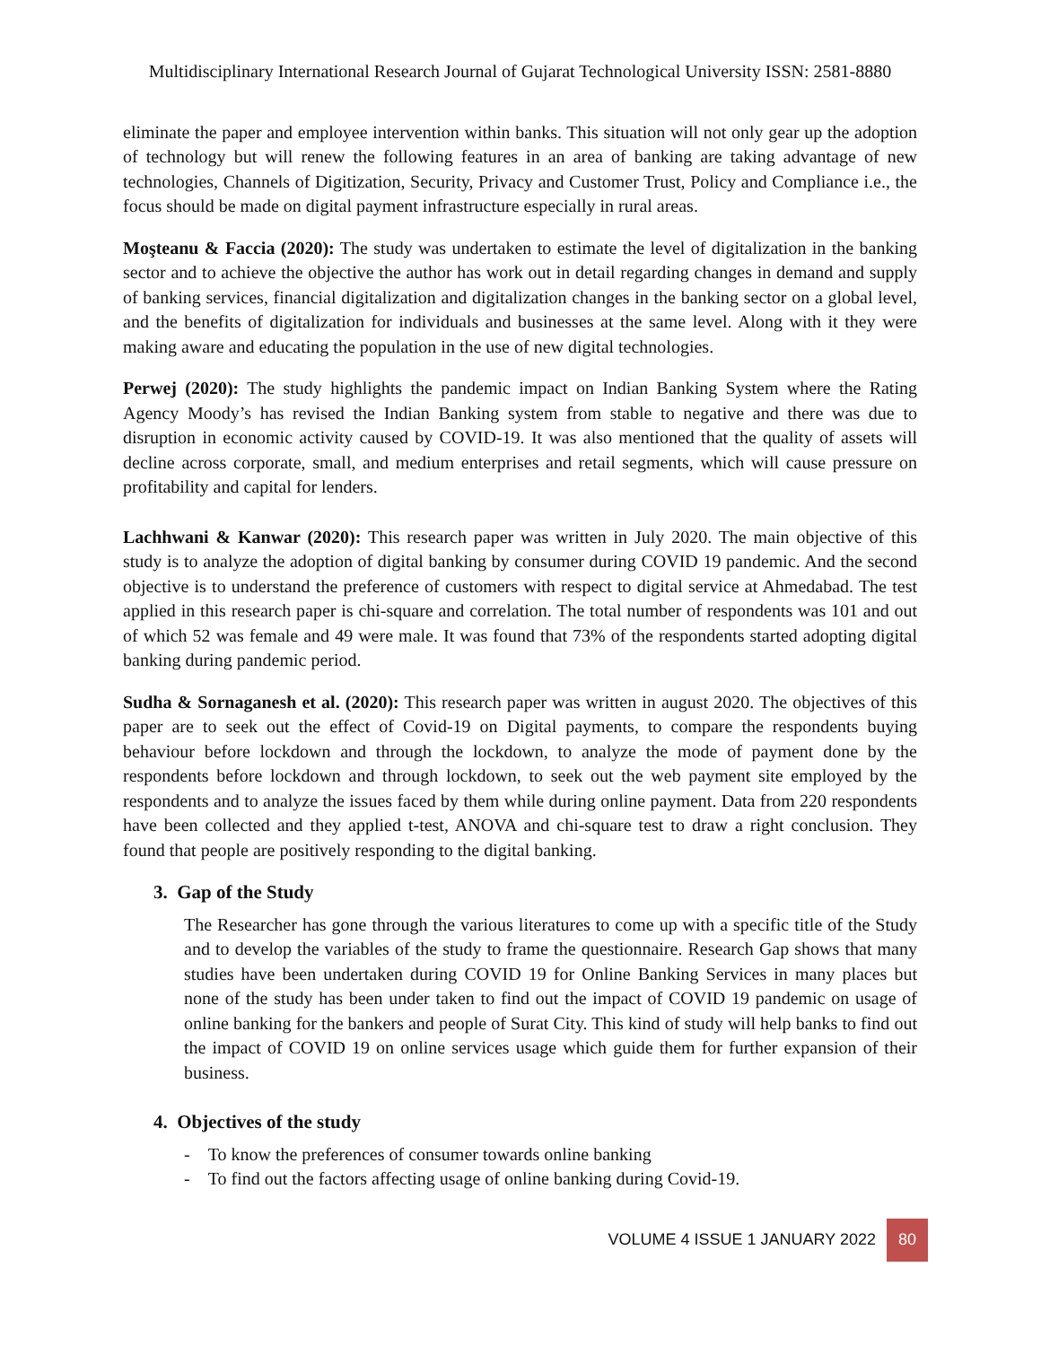Multidisciplinary International Research Journal of Gujarat Technological University ISSN: 2581-8880
eliminate the paper and employee intervention within banks. This situation will not only gear up the adoption of technology but will renew the following features in an area of banking are taking advantage of new technologies, Channels of Digitization, Security, Privacy and Customer Trust, Policy and Compliance i.e., the focus should be made on digital payment infrastructure especially in rural areas.
Moşteanu & Faccia (2020): The study was undertaken to estimate the level of digitalization in the banking sector and to achieve the objective the author has work out in detail regarding changes in demand and supply of banking services, financial digitalization and digitalization changes in the banking sector on a global level, and the benefits of digitalization for individuals and businesses at the same level. Along with it they were making aware and educating the population in the use of new digital technologies.
Perwej (2020): The study highlights the pandemic impact on Indian Banking System where the Rating Agency Moody’s has revised the Indian Banking system from stable to negative and there was due to disruption in economic activity caused by COVID-19. It was also mentioned that the quality of assets will decline across corporate, small, and medium enterprises and retail segments, which will cause pressure on profitability and capital for lenders.
Lachhwani & Kanwar (2020): This research paper was written in July 2020. The main objective of this study is to analyze the adoption of digital banking by consumer during COVID 19 pandemic. And the second objective is to understand the preference of customers with respect to digital service at Ahmedabad. The test applied in this research paper is chi-square and correlation. The total number of respondents was 101 and out of which 52 was female and 49 were male. It was found that 73% of the respondents started adopting digital banking during pandemic period.
Sudha & Sornaganesh et al. (2020): This research paper was written in august 2020. The objectives of this paper are to seek out the effect of Covid-19 on Digital payments, to compare the respondents buying behaviour before lockdown and through the lockdown, to analyze the mode of payment done by the respondents before lockdown and through lockdown, to seek out the web payment site employed by the respondents and to analyze the issues faced by them while during online payment. Data from 220 respondents have been collected and they applied t-test, ANOVA and chi-square test to draw a right conclusion. They found that people are positively responding to the digital banking.
3. Gap of the Study
The Researcher has gone through the various literatures to come up with a specific title of the Study and to develop the variables of the study to frame the questionnaire. Research Gap shows that many studies have been undertaken during COVID 19 for Online Banking Services in many places but none of the study has been under taken to find out the impact of COVID 19 pandemic on usage of online banking for the bankers and people of Surat City. This kind of study will help banks to find out the impact of COVID 19 on online services usage which guide them for further expansion of their business.
4. Objectives of the study
- To know the preferences of consumer towards online banking
- To find out the factors affecting usage of online banking during Covid-19.
VOLUME 4 ISSUE 1 JANUARY 2022 80